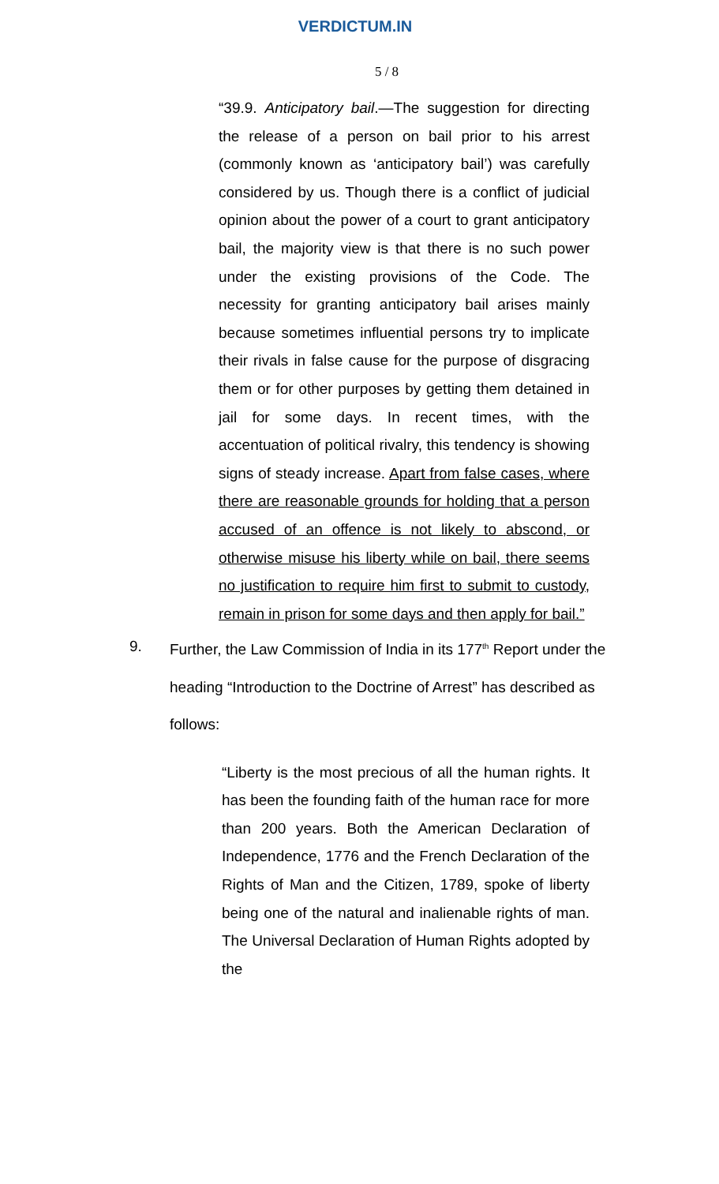VERDICTUM.IN
5 / 8
“39.9. Anticipatory bail.—The suggestion for directing the release of a person on bail prior to his arrest (commonly known as ‘anticipatory bail’) was carefully considered by us. Though there is a conflict of judicial opinion about the power of a court to grant anticipatory bail, the majority view is that there is no such power under the existing provisions of the Code. The necessity for granting anticipatory bail arises mainly because sometimes influential persons try to implicate their rivals in false cause for the purpose of disgracing them or for other purposes by getting them detained in jail for some days. In recent times, with the accentuation of political rivalry, this tendency is showing signs of steady increase. Apart from false cases, where there are reasonable grounds for holding that a person accused of an offence is not likely to abscond, or otherwise misuse his liberty while on bail, there seems no justification to require him first to submit to custody, remain in prison for some days and then apply for bail.”
9. Further, the Law Commission of India in its 177<sup>th</sup> Report under the heading “Introduction to the Doctrine of Arrest” has described as follows:
“Liberty is the most precious of all the human rights. It has been the founding faith of the human race for more than 200 years. Both the American Declaration of Independence, 1776 and the French Declaration of the Rights of Man and the Citizen, 1789, spoke of liberty being one of the natural and inalienable rights of man. The Universal Declaration of Human Rights adopted by the